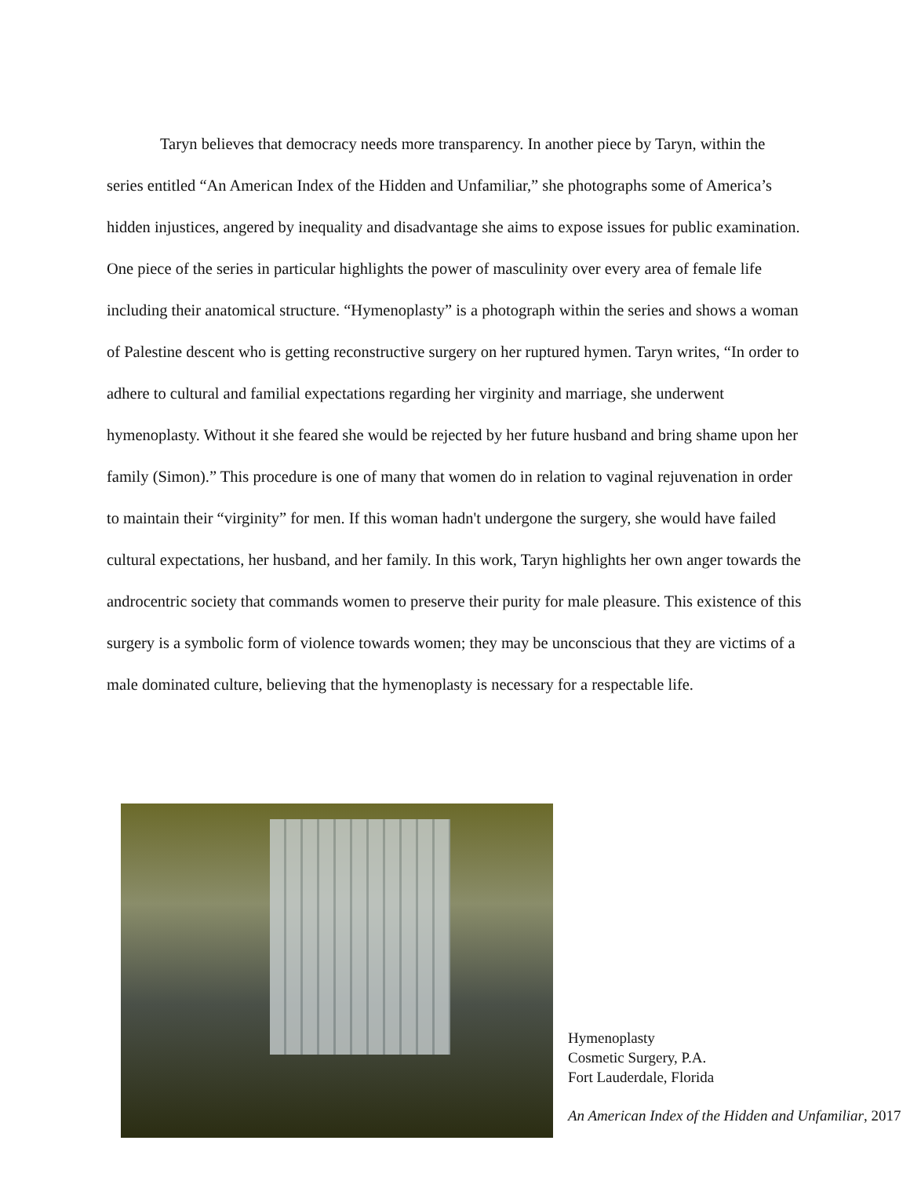Taryn believes that democracy needs more transparency. In another piece by Taryn, within the series entitled “An American Index of the Hidden and Unfamiliar,” she photographs some of America’s hidden injustices, angered by inequality and disadvantage she aims to expose issues for public examination. One piece of the series in particular highlights the power of masculinity over every area of female life including their anatomical structure. “Hymenoplasty” is a photograph within the series and shows a woman of Palestine descent who is getting reconstructive surgery on her ruptured hymen. Taryn writes, “In order to adhere to cultural and familial expectations regarding her virginity and marriage, she underwent hymenoplasty. Without it she feared she would be rejected by her future husband and bring shame upon her family (Simon).” This procedure is one of many that women do in relation to vaginal rejuvenation in order to maintain their “virginity” for men. If this woman hadn't undergone the surgery, she would have failed cultural expectations, her husband, and her family. In this work, Taryn highlights her own anger towards the androcentric society that commands women to preserve their purity for male pleasure. This existence of this surgery is a symbolic form of violence towards women; they may be unconscious that they are victims of a male dominated culture, believing that the hymenoplasty is necessary for a respectable life.
Hymenoplasty
Cosmetic Surgery, P.A.
Fort Lauderdale, Florida
An American Index of the Hidden and Unfamiliar, 2017